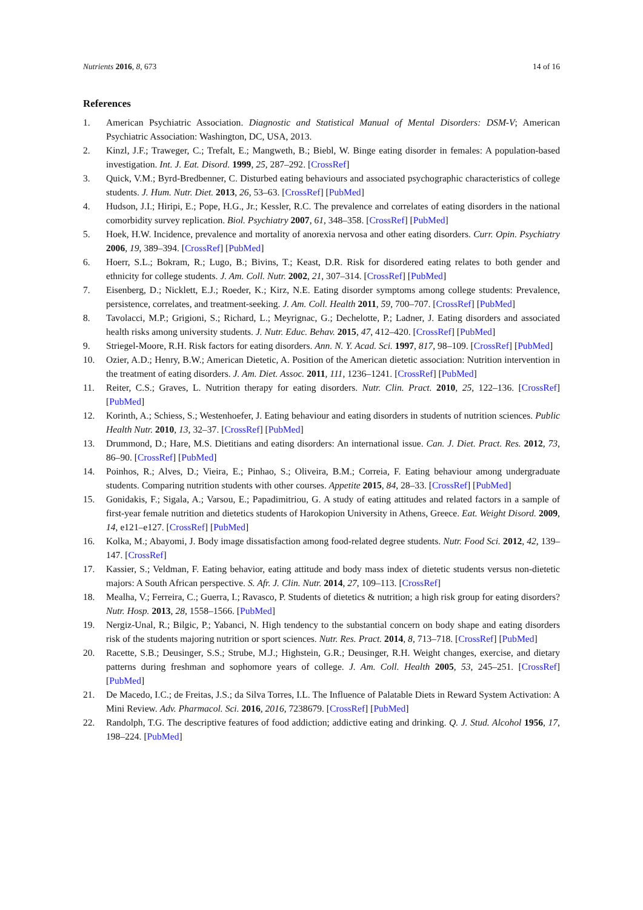Nutrients 2016, 8, 673 14 of 16
References
1. American Psychiatric Association. Diagnostic and Statistical Manual of Mental Disorders: DSM-V; American Psychiatric Association: Washington, DC, USA, 2013.
2. Kinzl, J.F.; Traweger, C.; Trefalt, E.; Mangweth, B.; Biebl, W. Binge eating disorder in females: A population-based investigation. Int. J. Eat. Disord. 1999, 25, 287–292. [CrossRef]
3. Quick, V.M.; Byrd-Bredbenner, C. Disturbed eating behaviours and associated psychographic characteristics of college students. J. Hum. Nutr. Diet. 2013, 26, 53–63. [CrossRef] [PubMed]
4. Hudson, J.I.; Hiripi, E.; Pope, H.G., Jr.; Kessler, R.C. The prevalence and correlates of eating disorders in the national comorbidity survey replication. Biol. Psychiatry 2007, 61, 348–358. [CrossRef] [PubMed]
5. Hoek, H.W. Incidence, prevalence and mortality of anorexia nervosa and other eating disorders. Curr. Opin. Psychiatry 2006, 19, 389–394. [CrossRef] [PubMed]
6. Hoerr, S.L.; Bokram, R.; Lugo, B.; Bivins, T.; Keast, D.R. Risk for disordered eating relates to both gender and ethnicity for college students. J. Am. Coll. Nutr. 2002, 21, 307–314. [CrossRef] [PubMed]
7. Eisenberg, D.; Nicklett, E.J.; Roeder, K.; Kirz, N.E. Eating disorder symptoms among college students: Prevalence, persistence, correlates, and treatment-seeking. J. Am. Coll. Health 2011, 59, 700–707. [CrossRef] [PubMed]
8. Tavolacci, M.P.; Grigioni, S.; Richard, L.; Meyrignac, G.; Dechelotte, P.; Ladner, J. Eating disorders and associated health risks among university students. J. Nutr. Educ. Behav. 2015, 47, 412–420. [CrossRef] [PubMed]
9. Striegel-Moore, R.H. Risk factors for eating disorders. Ann. N. Y. Acad. Sci. 1997, 817, 98–109. [CrossRef] [PubMed]
10. Ozier, A.D.; Henry, B.W.; American Dietetic, A. Position of the American dietetic association: Nutrition intervention in the treatment of eating disorders. J. Am. Diet. Assoc. 2011, 111, 1236–1241. [CrossRef] [PubMed]
11. Reiter, C.S.; Graves, L. Nutrition therapy for eating disorders. Nutr. Clin. Pract. 2010, 25, 122–136. [CrossRef] [PubMed]
12. Korinth, A.; Schiess, S.; Westenhoefer, J. Eating behaviour and eating disorders in students of nutrition sciences. Public Health Nutr. 2010, 13, 32–37. [CrossRef] [PubMed]
13. Drummond, D.; Hare, M.S. Dietitians and eating disorders: An international issue. Can. J. Diet. Pract. Res. 2012, 73, 86–90. [CrossRef] [PubMed]
14. Poinhos, R.; Alves, D.; Vieira, E.; Pinhao, S.; Oliveira, B.M.; Correia, F. Eating behaviour among undergraduate students. Comparing nutrition students with other courses. Appetite 2015, 84, 28–33. [CrossRef] [PubMed]
15. Gonidakis, F.; Sigala, A.; Varsou, E.; Papadimitriou, G. A study of eating attitudes and related factors in a sample of first-year female nutrition and dietetics students of Harokopion University in Athens, Greece. Eat. Weight Disord. 2009, 14, e121–e127. [CrossRef] [PubMed]
16. Kolka, M.; Abayomi, J. Body image dissatisfaction among food-related degree students. Nutr. Food Sci. 2012, 42, 139–147. [CrossRef]
17. Kassier, S.; Veldman, F. Eating behavior, eating attitude and body mass index of dietetic students versus non-dietetic majors: A South African perspective. S. Afr. J. Clin. Nutr. 2014, 27, 109–113. [CrossRef]
18. Mealha, V.; Ferreira, C.; Guerra, I.; Ravasco, P. Students of dietetics & nutrition; a high risk group for eating disorders? Nutr. Hosp. 2013, 28, 1558–1566. [PubMed]
19. Nergiz-Unal, R.; Bilgic, P.; Yabanci, N. High tendency to the substantial concern on body shape and eating disorders risk of the students majoring nutrition or sport sciences. Nutr. Res. Pract. 2014, 8, 713–718. [CrossRef] [PubMed]
20. Racette, S.B.; Deusinger, S.S.; Strube, M.J.; Highstein, G.R.; Deusinger, R.H. Weight changes, exercise, and dietary patterns during freshman and sophomore years of college. J. Am. Coll. Health 2005, 53, 245–251. [CrossRef] [PubMed]
21. De Macedo, I.C.; de Freitas, J.S.; da Silva Torres, I.L. The Influence of Palatable Diets in Reward System Activation: A Mini Review. Adv. Pharmacol. Sci. 2016, 2016, 7238679. [CrossRef] [PubMed]
22. Randolph, T.G. The descriptive features of food addiction; addictive eating and drinking. Q. J. Stud. Alcohol 1956, 17, 198–224. [PubMed]